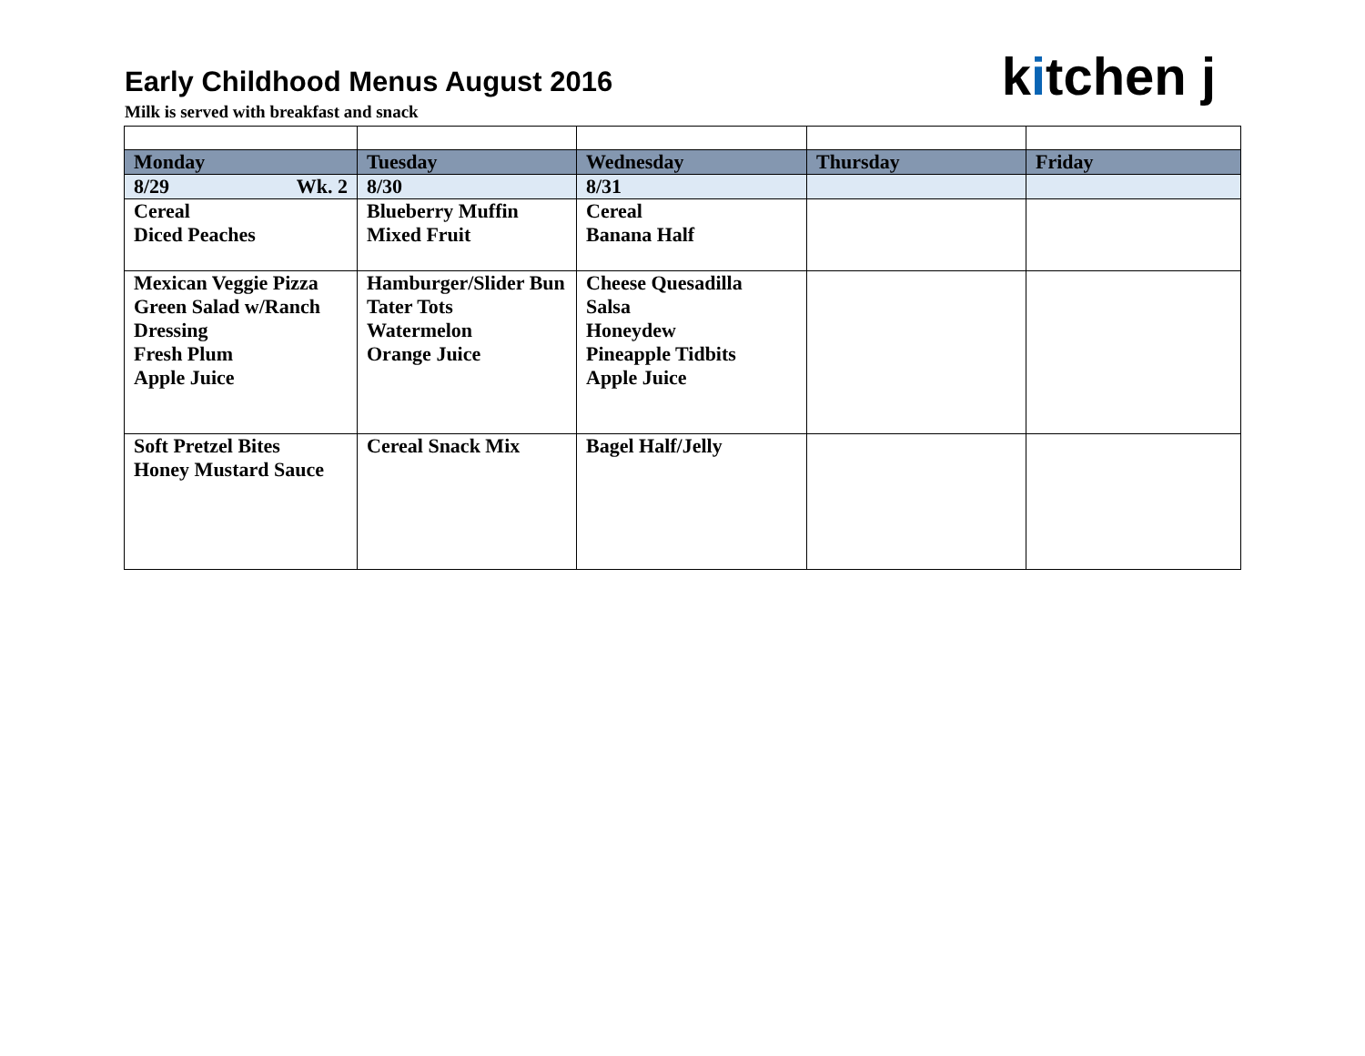Early Childhood Menus August 2016
Milk is served with breakfast and snack
kitchen j
| Monday | Tuesday | Wednesday | Thursday | Friday |
| --- | --- | --- | --- | --- |
| 8/29 Wk. 2 | 8/30 | 8/31 | | |
| Cereal Diced Peaches | Blueberry Muffin Mixed Fruit | Cereal Banana Half | | |
| Mexican Veggie Pizza Green Salad w/Ranch Dressing Fresh Plum Apple Juice | Hamburger/Slider Bun Tater Tots Watermelon Orange Juice | Cheese Quesadilla Salsa Honeydew Pineapple Tidbits Apple Juice | | |
| Soft Pretzel Bites Honey Mustard Sauce | Cereal Snack Mix | Bagel Half/Jelly | | |